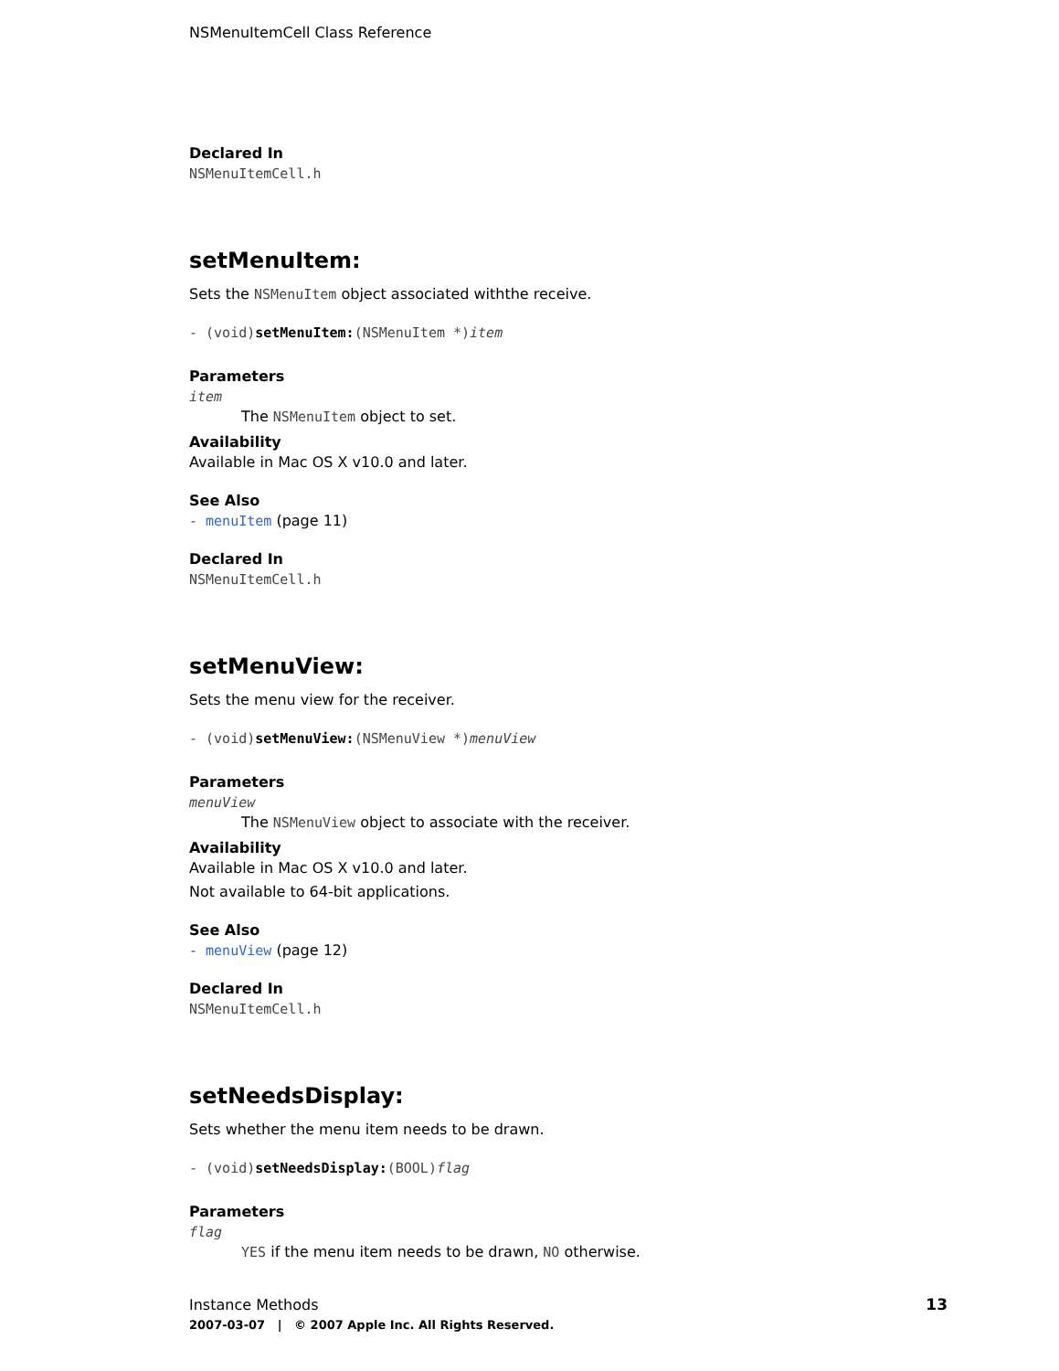NSMenuItemCell Class Reference
Declared In
NSMenuItemCell.h
setMenuItem:
Sets the NSMenuItem object associated withthe receive.
- (void)setMenuItem:(NSMenuItem *)item
Parameters
item
The NSMenuItem object to set.
Availability
Available in Mac OS X v10.0 and later.
See Also
- menuItem (page 11)
Declared In
NSMenuItemCell.h
setMenuView:
Sets the menu view for the receiver.
- (void)setMenuView:(NSMenuView *)menuView
Parameters
menuView
The NSMenuView object to associate with the receiver.
Availability
Available in Mac OS X v10.0 and later.
Not available to 64-bit applications.
See Also
- menuView (page 12)
Declared In
NSMenuItemCell.h
setNeedsDisplay:
Sets whether the menu item needs to be drawn.
- (void)setNeedsDisplay:(BOOL)flag
Parameters
flag
YES if the menu item needs to be drawn, NO otherwise.
13
Instance Methods
2007-03-07 | © 2007 Apple Inc. All Rights Reserved.